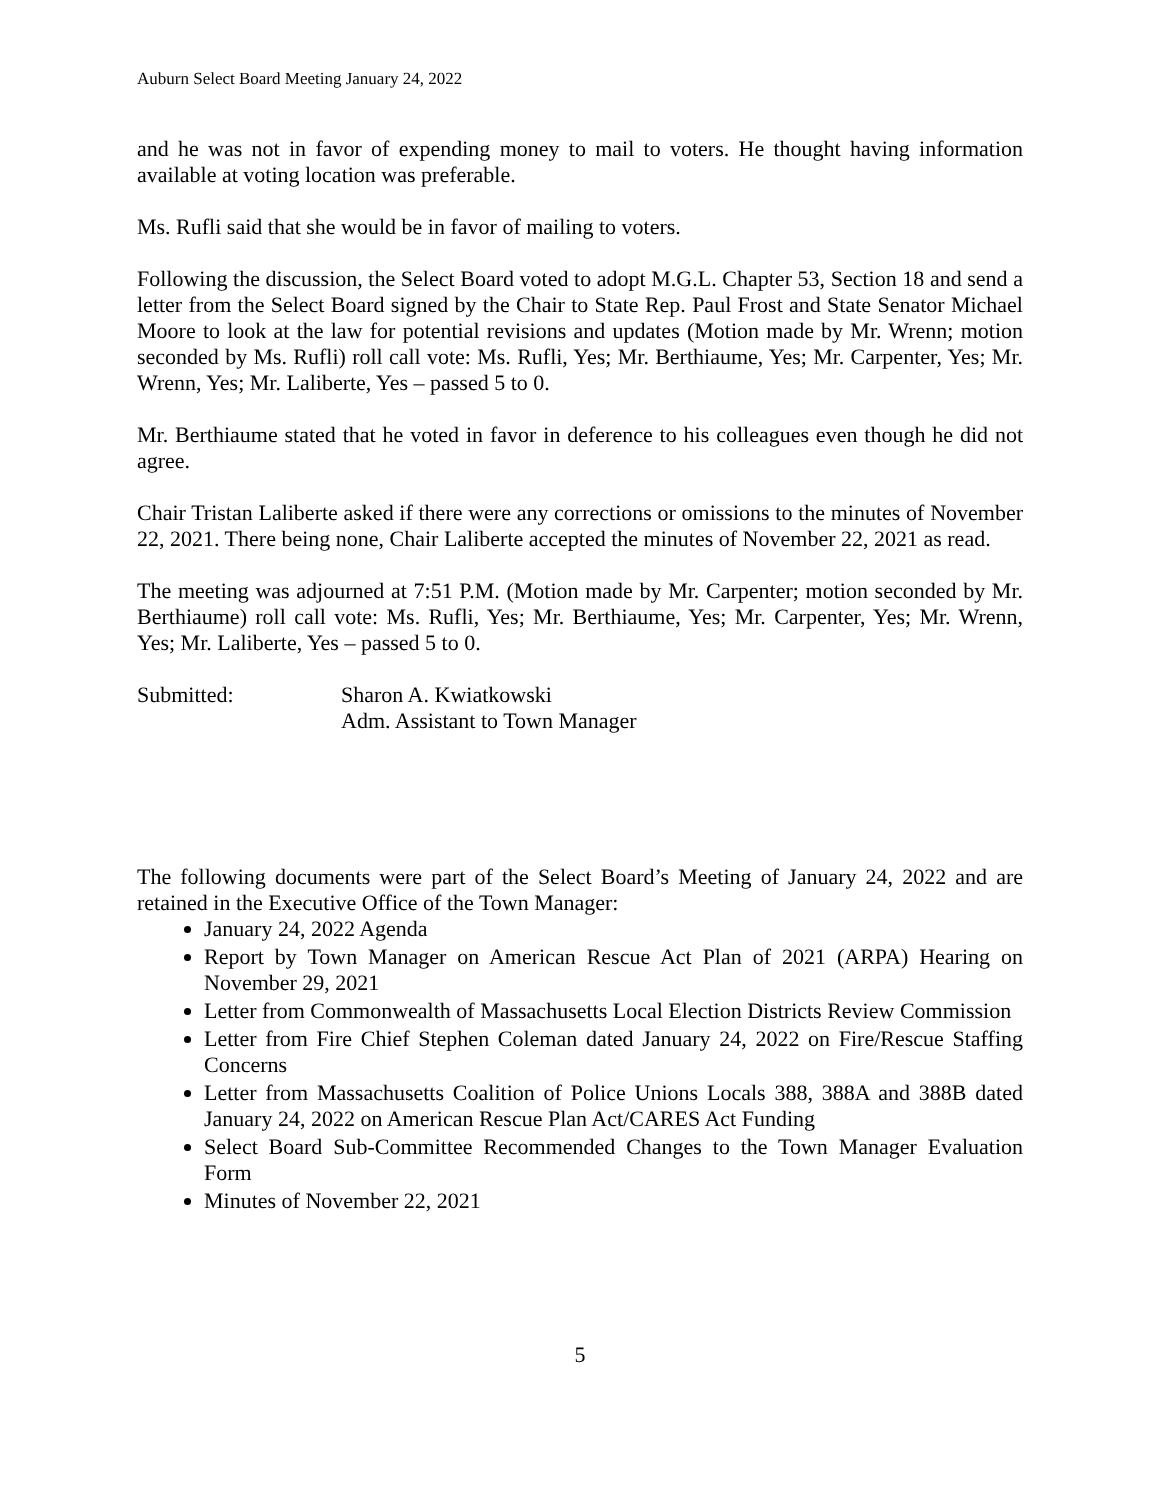Auburn Select Board Meeting January 24, 2022
and he was not in favor of expending money to mail to voters. He thought having information available at voting location was preferable.
Ms. Rufli said that she would be in favor of mailing to voters.
Following the discussion, the Select Board voted to adopt M.G.L. Chapter 53, Section 18 and send a letter from the Select Board signed by the Chair to State Rep. Paul Frost and State Senator Michael Moore to look at the law for potential revisions and updates (Motion made by Mr. Wrenn; motion seconded by Ms. Rufli) roll call vote: Ms. Rufli, Yes; Mr. Berthiaume, Yes; Mr. Carpenter, Yes; Mr. Wrenn, Yes; Mr. Laliberte, Yes – passed 5 to 0.
Mr. Berthiaume stated that he voted in favor in deference to his colleagues even though he did not agree.
Chair Tristan Laliberte asked if there were any corrections or omissions to the minutes of November 22, 2021. There being none, Chair Laliberte accepted the minutes of November 22, 2021 as read.
The meeting was adjourned at 7:51 P.M. (Motion made by Mr. Carpenter; motion seconded by Mr. Berthiaume) roll call vote: Ms. Rufli, Yes; Mr. Berthiaume, Yes; Mr. Carpenter, Yes; Mr. Wrenn, Yes; Mr. Laliberte, Yes – passed 5 to 0.
Submitted: Sharon A. Kwiatkowski
Adm. Assistant to Town Manager
The following documents were part of the Select Board’s Meeting of January 24, 2022 and are retained in the Executive Office of the Town Manager:
January 24, 2022 Agenda
Report by Town Manager on American Rescue Act Plan of 2021 (ARPA) Hearing on November 29, 2021
Letter from Commonwealth of Massachusetts Local Election Districts Review Commission
Letter from Fire Chief Stephen Coleman dated January 24, 2022 on Fire/Rescue Staffing Concerns
Letter from Massachusetts Coalition of Police Unions Locals 388, 388A and 388B dated January 24, 2022 on American Rescue Plan Act/CARES Act Funding
Select Board Sub-Committee Recommended Changes to the Town Manager Evaluation Form
Minutes of November 22, 2021
5